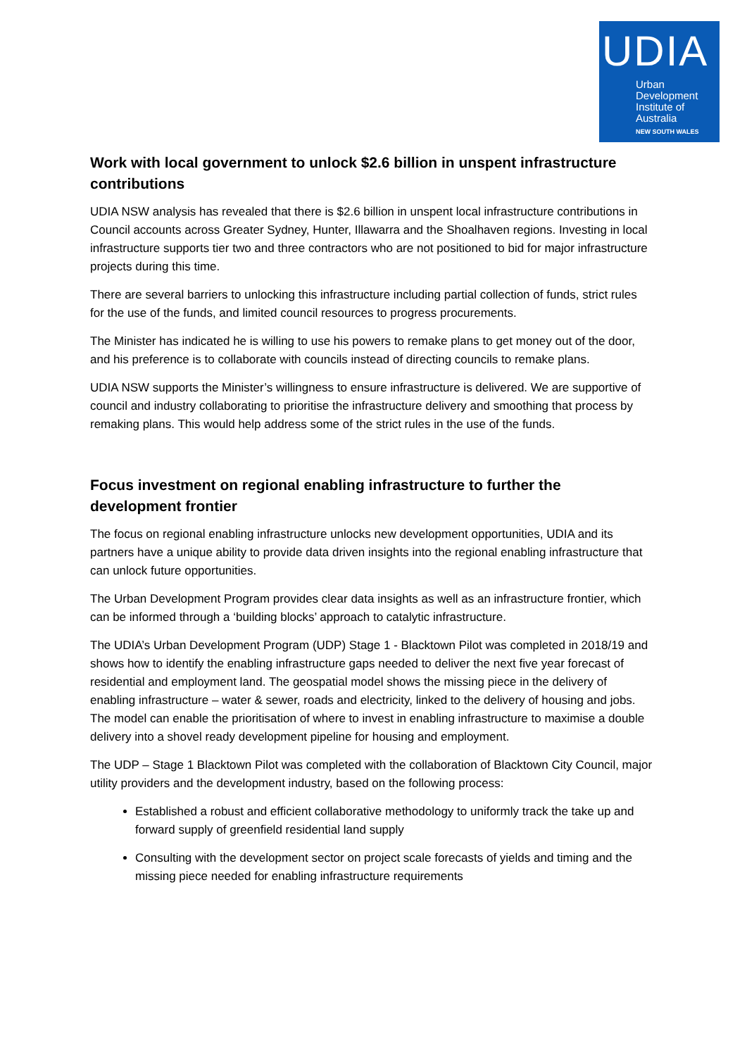UDIA
Urban
Development
Institute of
Australia
NEW SOUTH WALES
Work with local government to unlock $2.6 billion in unspent infrastructure contributions
UDIA NSW analysis has revealed that there is $2.6 billion in unspent local infrastructure contributions in Council accounts across Greater Sydney, Hunter, Illawarra and the Shoalhaven regions. Investing in local infrastructure supports tier two and three contractors who are not positioned to bid for major infrastructure projects during this time.
There are several barriers to unlocking this infrastructure including partial collection of funds, strict rules for the use of the funds, and limited council resources to progress procurements.
The Minister has indicated he is willing to use his powers to remake plans to get money out of the door, and his preference is to collaborate with councils instead of directing councils to remake plans.
UDIA NSW supports the Minister’s willingness to ensure infrastructure is delivered. We are supportive of council and industry collaborating to prioritise the infrastructure delivery and smoothing that process by remaking plans. This would help address some of the strict rules in the use of the funds.
Focus investment on regional enabling infrastructure to further the development frontier
The focus on regional enabling infrastructure unlocks new development opportunities, UDIA and its partners have a unique ability to provide data driven insights into the regional enabling infrastructure that can unlock future opportunities.
The Urban Development Program provides clear data insights as well as an infrastructure frontier, which can be informed through a ‘building blocks’ approach to catalytic infrastructure.
The UDIA’s Urban Development Program (UDP) Stage 1 - Blacktown Pilot was completed in 2018/19 and shows how to identify the enabling infrastructure gaps needed to deliver the next five year forecast of residential and employment land. The geospatial model shows the missing piece in the delivery of enabling infrastructure – water & sewer, roads and electricity, linked to the delivery of housing and jobs. The model can enable the prioritisation of where to invest in enabling infrastructure to maximise a double delivery into a shovel ready development pipeline for housing and employment.
The UDP – Stage 1 Blacktown Pilot was completed with the collaboration of Blacktown City Council, major utility providers and the development industry, based on the following process:
Established a robust and efficient collaborative methodology to uniformly track the take up and forward supply of greenfield residential land supply
Consulting with the development sector on project scale forecasts of yields and timing and the missing piece needed for enabling infrastructure requirements